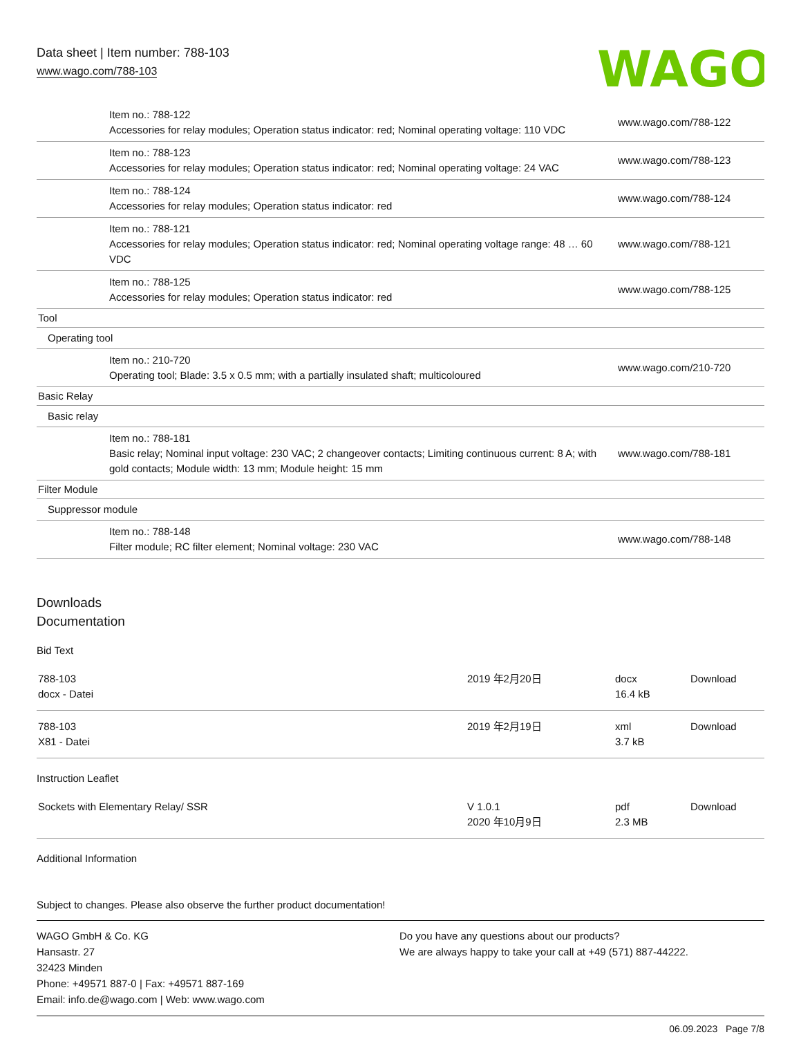Data sheet | Item number: 788-103
www.wago.com/788-103
WAGO
| Item no.: 788-122 Accessories for relay modules; Operation status indicator: red; Nominal operating voltage: 110 VDC | www.wago.com/788-122 |
| Item no.: 788-123 Accessories for relay modules; Operation status indicator: red; Nominal operating voltage: 24 VAC | www.wago.com/788-123 |
| Item no.: 788-124 Accessories for relay modules; Operation status indicator: red | www.wago.com/788-124 |
| Item no.: 788-121 Accessories for relay modules; Operation status indicator: red; Nominal operating voltage range: 48 … 60 VDC | www.wago.com/788-121 |
| Item no.: 788-125 Accessories for relay modules; Operation status indicator: red | www.wago.com/788-125 |
| Tool | |
| Operating tool | |
| Item no.: 210-720 Operating tool; Blade: 3.5 x 0.5 mm; with a partially insulated shaft; multicoloured | www.wago.com/210-720 |
| Basic Relay | |
| Basic relay | |
| Item no.: 788-181 Basic relay; Nominal input voltage: 230 VAC; 2 changeover contacts; Limiting continuous current: 8 A; with gold contacts; Module width: 13 mm; Module height: 15 mm | www.wago.com/788-181 |
| Filter Module | |
| Suppressor module | |
| Item no.: 788-148 Filter module; RC filter element; Nominal voltage: 230 VAC | www.wago.com/788-148 |
Downloads
Documentation
Bid Text
| 788-103 docx - Datei | 2019 年2月20日 | docx 16.4 kB | Download |
| 788-103 X81 - Datei | 2019 年2月19日 | xml 3.7 kB | Download |
Instruction Leaflet
| Sockets with Elementary Relay/ SSR | V 1.0.1 2020 年10月9日 | pdf 2.3 MB | Download |
Additional Information
Subject to changes. Please also observe the further product documentation!
WAGO GmbH & Co. KG
Hansastr. 27
32423 Minden
Phone: +49571 887-0 | Fax: +49571 887-169
Email: info.de@wago.com | Web: www.wago.com
Do you have any questions about our products?
We are always happy to take your call at +49 (571) 887-44222.
06.09.2023 Page 7/8